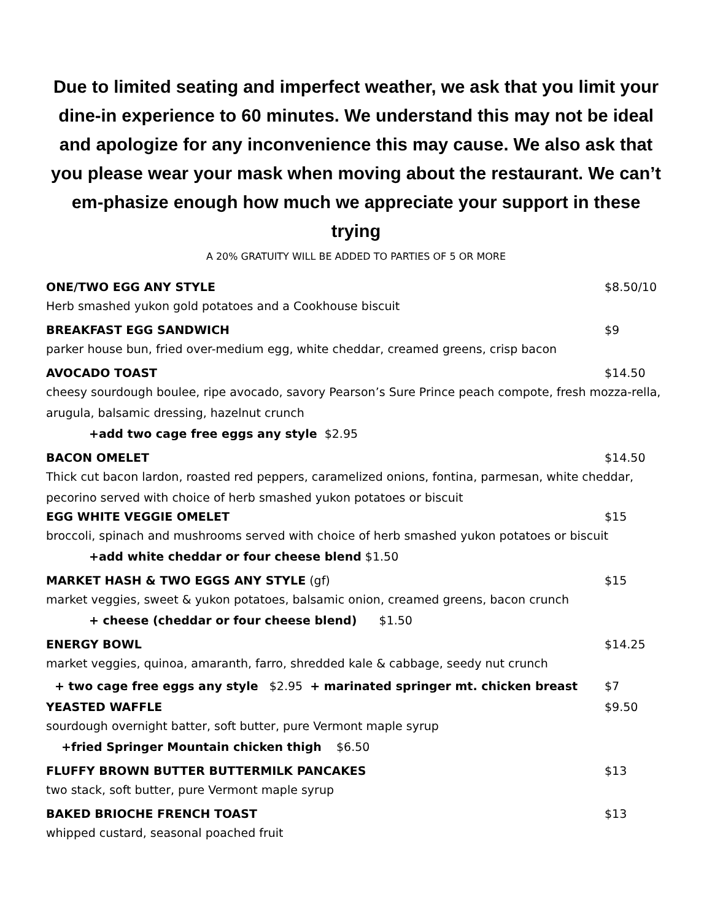Due to limited seating and imperfect weather, we ask that you limit your dine-in experience to 60 minutes. We understand this may not be ideal and apologize for any inconvenience this may cause. We also ask that you please wear your mask when moving about the restaurant. We can’t em-phasize enough how much we appreciate your support in these trying
A 20% GRATUITY WILL BE ADDED TO PARTIES OF 5 OR MORE
ONE/TWO EGG ANY STYLE $8.50/10
Herb smashed yukon gold potatoes and a Cookhouse biscuit
BREAKFAST EGG SANDWICH $9
parker house bun, fried over-medium egg, white cheddar, creamed greens, crisp bacon
AVOCADO TOAST $14.50
cheesy sourdough boulee, ripe avocado, savory Pearson’s Sure Prince peach compote, fresh mozza-rella, arugula, balsamic dressing, hazelnut crunch
+add two cage free eggs any style $2.95
BACON OMELET $14.50
Thick cut bacon lardon, roasted red peppers, caramelized onions, fontina, parmesan, white cheddar, pecorino served with choice of herb smashed yukon potatoes or biscuit
EGG WHITE VEGGIE OMELET $15
broccoli, spinach and mushrooms served with choice of herb smashed yukon potatoes or biscuit
+add white cheddar or four cheese blend $1.50
MARKET HASH & TWO EGGS ANY STYLE (gf) $15
market veggies, sweet & yukon potatoes, balsamic onion, creamed greens, bacon crunch
+ cheese (cheddar or four cheese blend) $1.50
ENERGY BOWL $14.25
market veggies, quinoa, amaranth, farro, shredded kale & cabbage, seedy nut crunch
+ two cage free eggs any style $2.95 + marinated springer mt. chicken breast $7
YEASTED WAFFLE $9.50
sourdough overnight batter, soft butter, pure Vermont maple syrup
+fried Springer Mountain chicken thigh $6.50
FLUFFY BROWN BUTTER BUTTERMILK PANCAKES $13
two stack, soft butter, pure Vermont maple syrup
BAKED BRIOCHE FRENCH TOAST $13
whipped custard, seasonal poached fruit